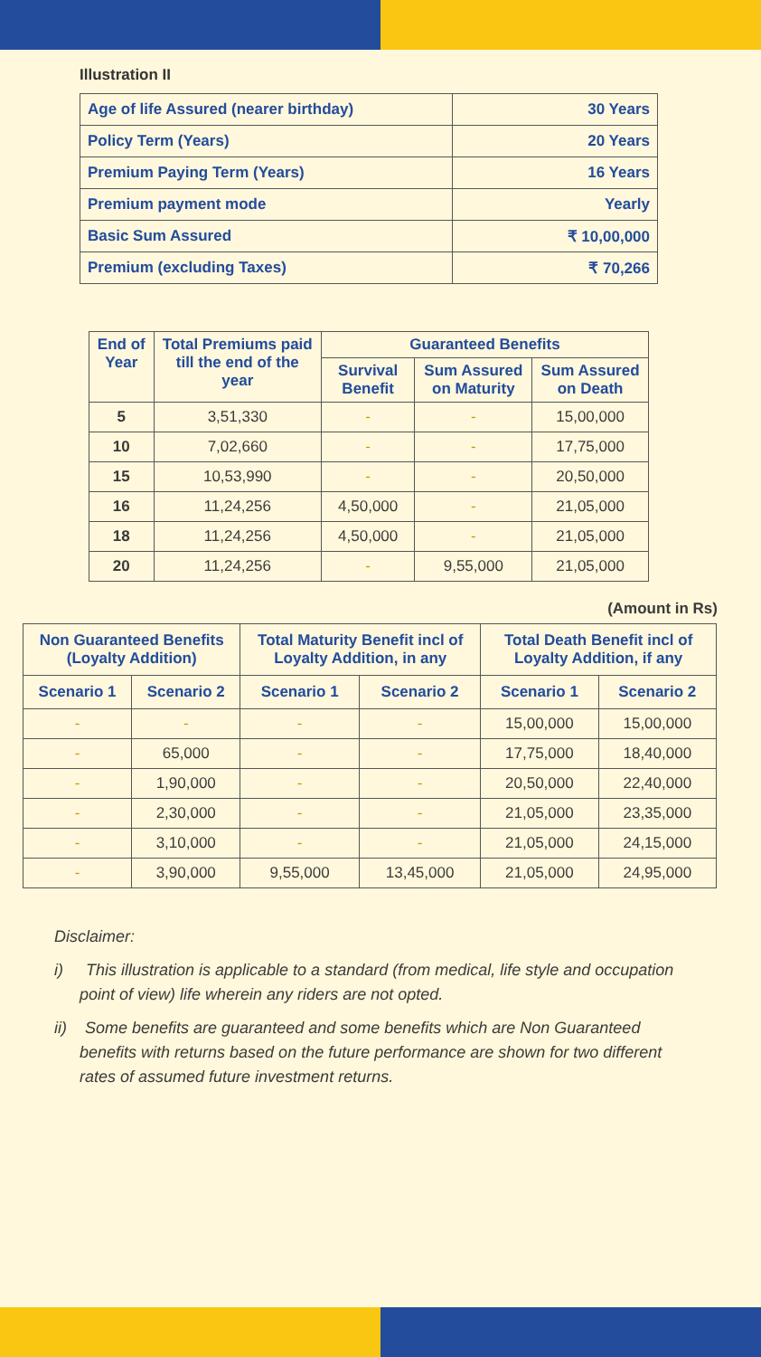Illustration II
| Age of life Assured (nearer birthday) | 30 Years |
| Policy Term (Years) | 20 Years |
| Premium Paying Term (Years) | 16 Years |
| Premium payment mode | Yearly |
| Basic Sum Assured | ₹ 10,00,000 |
| Premium (excluding Taxes) | ₹ 70,266 |
| End of Year | Total Premiums paid till the end of the year | Guaranteed Benefits | | |
| --- | --- | --- | --- | --- |
| | | Survival Benefit | Sum Assured on Maturity | Sum Assured on Death |
| 5 | 3,51,330 | - | - | 15,00,000 |
| 10 | 7,02,660 | - | - | 17,75,000 |
| 15 | 10,53,990 | - | - | 20,50,000 |
| 16 | 11,24,256 | 4,50,000 | - | 21,05,000 |
| 18 | 11,24,256 | 4,50,000 | - | 21,05,000 |
| 20 | 11,24,256 | - | 9,55,000 | 21,05,000 |
(Amount in Rs)
| Non Guaranteed Benefits (Loyalty Addition) | | Total Maturity Benefit incl of Loyalty Addition, in any | | Total Death Benefit incl of Loyalty Addition, if any | |
| --- | --- | --- | --- | --- | --- |
| Scenario 1 | Scenario 2 | Scenario 1 | Scenario 2 | Scenario 1 | Scenario 2 |
| - | - | - | - | 15,00,000 | 15,00,000 |
| - | 65,000 | - | - | 17,75,000 | 18,40,000 |
| - | 1,90,000 | - | - | 20,50,000 | 22,40,000 |
| - | 2,30,000 | - | - | 21,05,000 | 23,35,000 |
| - | 3,10,000 | - | - | 21,05,000 | 24,15,000 |
| - | 3,90,000 | 9,55,000 | 13,45,000 | 21,05,000 | 24,95,000 |
Disclaimer:
i) This illustration is applicable to a standard (from medical, life style and occupation point of view) life wherein any riders are not opted.
ii) Some benefits are guaranteed and some benefits which are Non Guaranteed benefits with returns based on the future performance are shown for two different rates of assumed future investment returns.